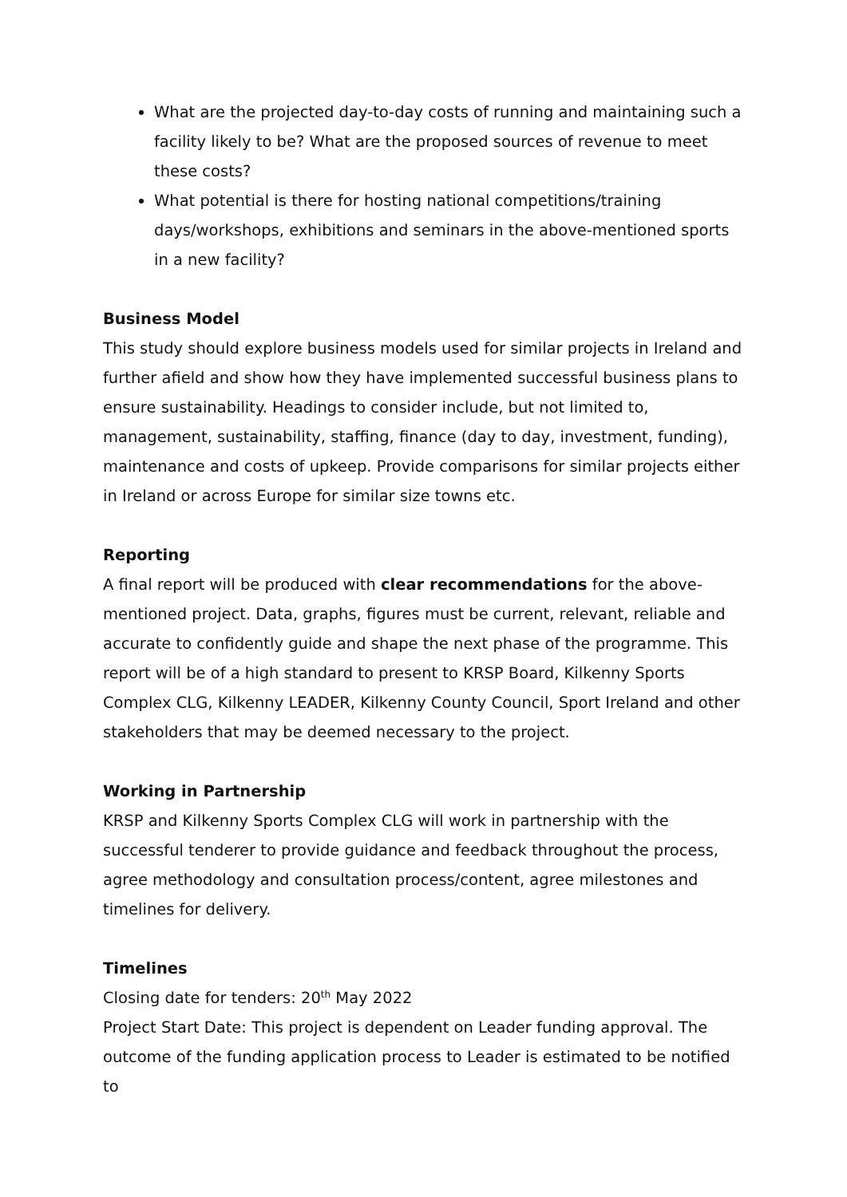What are the projected day-to-day costs of running and maintaining such a facility likely to be? What are the proposed sources of revenue to meet these costs?
What potential is there for hosting national competitions/training days/workshops, exhibitions and seminars in the above-mentioned sports in a new facility?
Business Model
This study should explore business models used for similar projects in Ireland and further afield and show how they have implemented successful business plans to ensure sustainability. Headings to consider include, but not limited to, management, sustainability, staffing, finance (day to day, investment, funding), maintenance and costs of upkeep. Provide comparisons for similar projects either in Ireland or across Europe for similar size towns etc.
Reporting
A final report will be produced with clear recommendations for the above-mentioned project. Data, graphs, figures must be current, relevant, reliable and accurate to confidently guide and shape the next phase of the programme. This report will be of a high standard to present to KRSP Board, Kilkenny Sports Complex CLG, Kilkenny LEADER, Kilkenny County Council, Sport Ireland and other stakeholders that may be deemed necessary to the project.
Working in Partnership
KRSP and Kilkenny Sports Complex CLG will work in partnership with the successful tenderer to provide guidance and feedback throughout the process, agree methodology and consultation process/content, agree milestones and timelines for delivery.
Timelines
Closing date for tenders: 20<sup>th</sup> May 2022
Project Start Date: This project is dependent on Leader funding approval. The outcome of the funding application process to Leader is estimated to be notified to